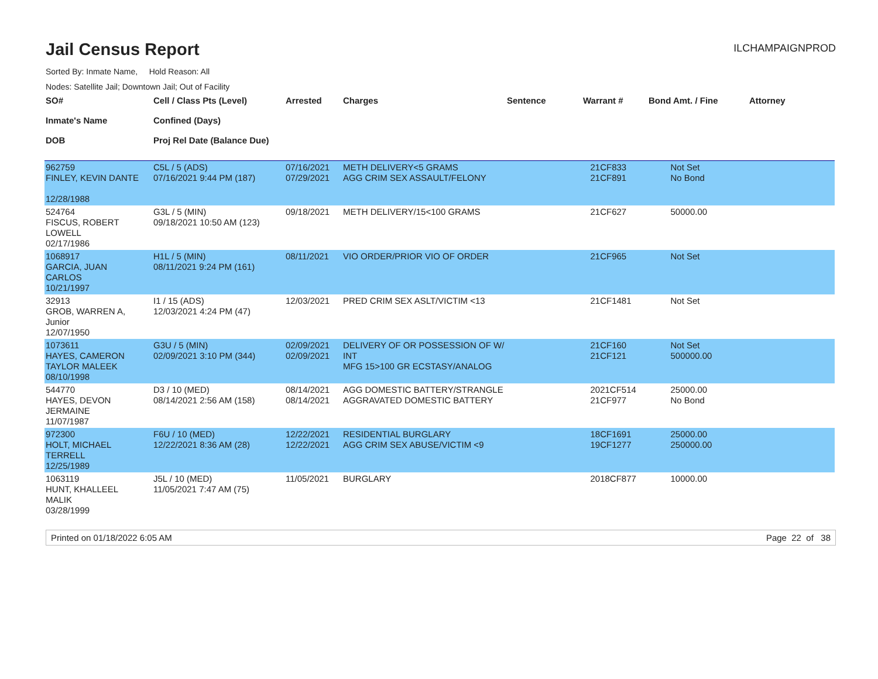Jail Census Report
ILCHAMPAIGNPROD
Sorted By: Inmate Name, Hold Reason: All
Nodes: Satellite Jail; Downtown Jail; Out of Facility
| SO# Inmate's Name DOB | Cell / Class Pts (Level) Confined (Days) Proj Rel Date (Balance Due) | Arrested | Charges | Sentence | Warrant # | Bond Amt. / Fine | Attorney |
| --- | --- | --- | --- | --- | --- | --- | --- |
| 962759 FINLEY, KEVIN DANTE 12/28/1988 | C5L / 5 (ADS) 07/16/2021 9:44 PM (187) | 07/16/2021 07/29/2021 | METH DELIVERY<5 GRAMS AGG CRIM SEX ASSAULT/FELONY | | 21CF833 21CF891 | Not Set No Bond | |
| 524764 FISCUS, ROBERT LOWELL 02/17/1986 | G3L / 5 (MIN) 09/18/2021 10:50 AM (123) | 09/18/2021 | METH DELIVERY/15<100 GRAMS | | 21CF627 | 50000.00 | |
| 1068917 GARCIA, JUAN CARLOS 10/21/1997 | H1L / 5 (MIN) 08/11/2021 9:24 PM (161) | 08/11/2021 | VIO ORDER/PRIOR VIO OF ORDER | | 21CF965 | Not Set | |
| 32913 GROB, WARREN A, Junior 12/07/1950 | I1 / 15 (ADS) 12/03/2021 4:24 PM (47) | 12/03/2021 | PRED CRIM SEX ASLT/VICTIM <13 | | 21CF1481 | Not Set | |
| 1073611 HAYES, CAMERON TAYLOR MALEEK 08/10/1998 | G3U / 5 (MIN) 02/09/2021 3:10 PM (344) | 02/09/2021 02/09/2021 | DELIVERY OF OR POSSESSION OF W/ INT MFG 15>100 GR ECSTASY/ANALOG | | 21CF160 21CF121 | Not Set 500000.00 | |
| 544770 HAYES, DEVON JERMAINE 11/07/1987 | D3 / 10 (MED) 08/14/2021 2:56 AM (158) | 08/14/2021 08/14/2021 | AGG DOMESTIC BATTERY/STRANGLE AGGRAVATED DOMESTIC BATTERY | | 2021CF514 21CF977 | 25000.00 No Bond | |
| 972300 HOLT, MICHAEL TERRELL 12/25/1989 | F6U / 10 (MED) 12/22/2021 8:36 AM (28) | 12/22/2021 12/22/2021 | RESIDENTIAL BURGLARY AGG CRIM SEX ABUSE/VICTIM <9 | | 18CF1691 19CF1277 | 25000.00 250000.00 | |
| 1063119 HUNT, KHALLEEL MALIK 03/28/1999 | J5L / 10 (MED) 11/05/2021 7:47 AM (75) | 11/05/2021 | BURGLARY | | 2018CF877 | 10000.00 | |
Printed on 01/18/2022 6:05 AM Page 22 of 38